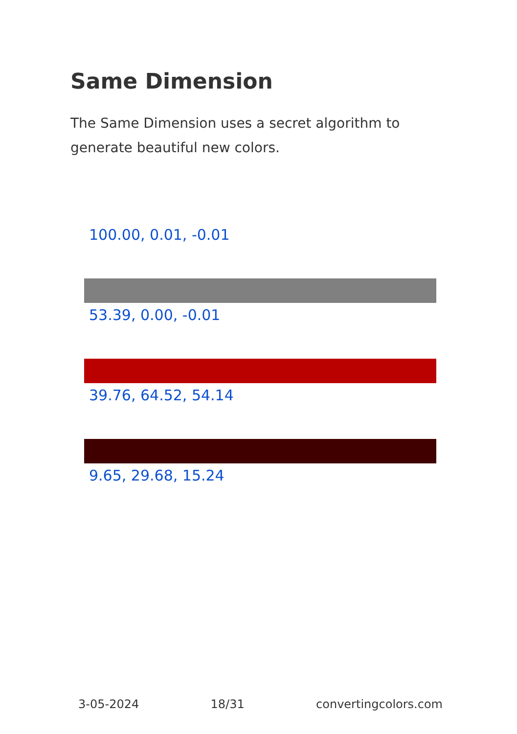Same Dimension
The Same Dimension uses a secret algorithm to generate beautiful new colors.
100.00, 0.01, -0.01
53.39, 0.00, -0.01
39.76, 64.52, 54.14
9.65, 29.68, 15.24
3-05-2024 18/31 convertingcolors.com